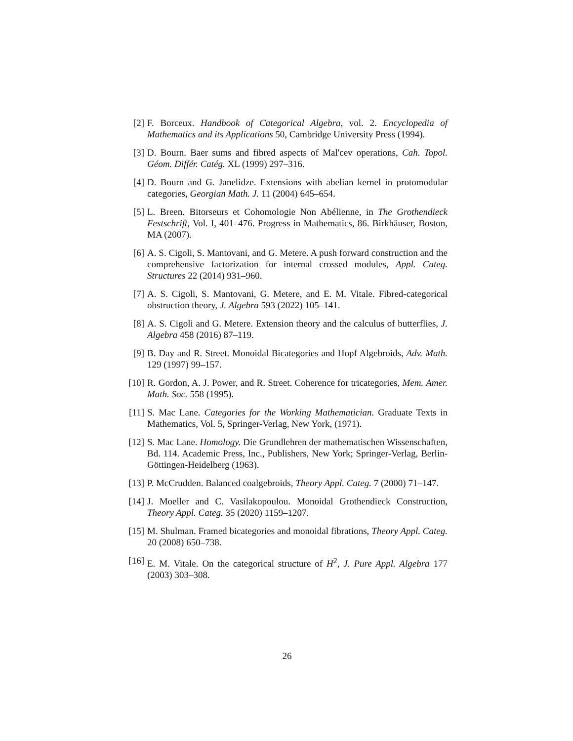[2] F. Borceux. Handbook of Categorical Algebra, vol. 2. Encyclopedia of Mathematics and its Applications 50, Cambridge University Press (1994).
[3] D. Bourn. Baer sums and fibred aspects of Mal'cev operations, Cah. Topol. Géom. Différ. Catég. XL (1999) 297–316.
[4] D. Bourn and G. Janelidze. Extensions with abelian kernel in protomodular categories, Georgian Math. J. 11 (2004) 645–654.
[5] L. Breen. Bitorseurs et Cohomologie Non Abélienne, in The Grothendieck Festschrift, Vol. I, 401–476. Progress in Mathematics, 86. Birkhäuser, Boston, MA (2007).
[6] A. S. Cigoli, S. Mantovani, and G. Metere. A push forward construction and the comprehensive factorization for internal crossed modules, Appl. Categ. Structures 22 (2014) 931–960.
[7] A. S. Cigoli, S. Mantovani, G. Metere, and E. M. Vitale. Fibred-categorical obstruction theory, J. Algebra 593 (2022) 105–141.
[8] A. S. Cigoli and G. Metere. Extension theory and the calculus of butterflies, J. Algebra 458 (2016) 87–119.
[9] B. Day and R. Street. Monoidal Bicategories and Hopf Algebroids, Adv. Math. 129 (1997) 99–157.
[10] R. Gordon, A. J. Power, and R. Street. Coherence for tricategories, Mem. Amer. Math. Soc. 558 (1995).
[11] S. Mac Lane. Categories for the Working Mathematician. Graduate Texts in Mathematics, Vol. 5, Springer-Verlag, New York, (1971).
[12] S. Mac Lane. Homology. Die Grundlehren der mathematischen Wissenschaften, Bd. 114. Academic Press, Inc., Publishers, New York; Springer-Verlag, Berlin-Göttingen-Heidelberg (1963).
[13] P. McCrudden. Balanced coalgebroids, Theory Appl. Categ. 7 (2000) 71–147.
[14] J. Moeller and C. Vasilakopoulou. Monoidal Grothendieck Construction, Theory Appl. Categ. 35 (2020) 1159–1207.
[15] M. Shulman. Framed bicategories and monoidal fibrations, Theory Appl. Categ. 20 (2008) 650–738.
[16] E. M. Vitale. On the categorical structure of H<sup>2</sup>, J. Pure Appl. Algebra 177 (2003) 303–308.
26